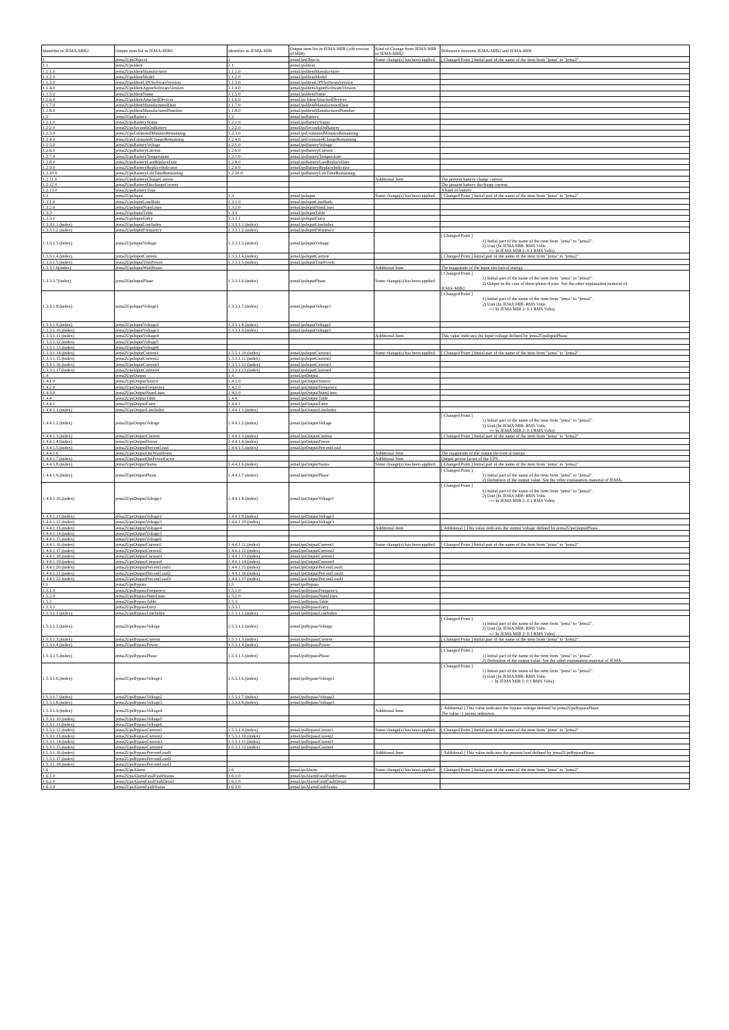| Identifier in JEMA-MIB2 | Output item list in JEMA-MIB2 | identifier in JEMA-MIB | Output item list in JEMA-MIB (:old version of MIB) | Kind of Change from JEMA-MIB to JEMA-MIB2 | Difference between JEMA-MIB2 and JEMA-MIB |
| --- | --- | --- | --- | --- | --- |
| 1 | jema2UpsObjects | 1 | jemaUpsObjects | Some change(s) has been applied. | [ Changed Point ] Initial part of the name of the item from "jema" to "jema2". |
| 1.1 | jema2UpsIdent | 1.1 | jemaUpsIdent | | |
| 1.1.1.0 | jema2UpsIdentManufacturer | 1.1.1.0 | jemaUpsIdentManufacturer | | |
| 1.1.2.0 | jema2UpsIdentModel | 1.1.2.0 | jemaUpsIdentModel | | |
| 1.1.3.0 | jema2UpsIdentUPSSoftwareVersion | 1.1.3.0 | jemaUpsIdentUPSSoftwareVersion | | |
| 1.1.4.0 | jema2UpsIdentAgentSoftwareVersion | 1.1.4.0 | jemaUpsIdentAgentSoftwareVersion | | |
| 1.1.5.0 | jema2UpsIdentName | 1.1.5.0 | jemaUpsIdentName | | |
| 1.1.6.0 | jema2UpsIdentAttachedDevices | 1.1.6.0 | jemaUps IdentAttachedDevices | | |
| 1.1.7.0 | jema2UpsIdentManufacturedDate | 1.1.7.0 | jemaUpsIdentManufacturedDate | | |
| 1.1.8.0 | jema2UpsIdentManufacturedNumber | 1.1.8.0 | jemaUpsIdentManufacturedNumber | | |
| 1.2 | jema2UpsBattery | 1.2 | jemaUpsBattery | | |
| 1.2.1.0 | jema2UpsBatteryStatus | 1.2.1.0 | jemaUpsBatteryStatus | | |
| 1.2.2.0 | jema2UpsSecondsOnBattery | 1.2.2.0 | jemaUpsSecondsOnBattery | | |
| 1.2.3.0 | jema2UpsEstimatedMinutesRemaining | 1.2.3.0 | jemaUpsEstimatedMinutesRemaining | | |
| 1.2.4.0 | jema2UpsEstimatedChargeRemaining | 1.2.4.0 | jemaUpsEstimatedChargeRemaining | | |
| 1.2.5.0 | jema2UpsBatteryVoltage | 1.2.5.0 | jemaUpsBatteryVoltage | | |
| 1.2.6.0 | jema2UpsBatteryCurrent | 1.2.6.0 | jemaUpsBatteryCurrent | | |
| 1.2.7.0 | jema2UpsBatteryTemperature | 1.2.7.0 | jemaUpsBatteryTemperature | | |
| 1.2.8.0 | jema2UpsBatteryLastReplaceDate | 1.2.8.0 | jemaUpsBatteryLastReplaceDate | | |
| 1.2.9.0 | jema2UpsBatteryReplaceIndicator | 1.2.9.0 | jemaUpsBatteryReplaceIndicator | | |
| 1.2.10.0 | jema2UpsBatteryLifeTimeRemaining | 1.2.10.0 | jemaUpsBatteryLifeTimeRemaining | | |
| 1.2.11.0 | jema2UpsBatteryChargeCurrent | | | Additional Item | The present battery charge current. |
| 1.2.12.0 | jema2UpsBatteryDischargeCurrent | | | | The present battery discharge current. |
| 1.2.13.0 | jema2UpsBatteryType | | | | A kind of battery |
| 1.3 | jema2UpsInput | 1.3 | jemaUpsInput | Some change(s) has been applied. | [ Changed Point ] Initial part of the name of the item from "jema" to "jema2". |
| 1.3.1.0 | jema2UpsInputLineBads | 1.3.1.0 | jemaUpsInputLineBads | | |
| 1.3.2.0 | jema2UpsInputNumLines | 1.3.2.0 | jemaUpsInputNumLines | | |
| 1.3.3 | jema2UpsInputTable | 1.3.3 | jemaUpsInputTable | | |
| 1.3.3.1 | jema2UpsInputEntry | 1.3.3.1 | jemaUpsInputEntry | | |
| 1.3.3.1.1.(index) | jema2UpsInputLineIndex | 1.3.3.1.1.(index) | jemaUpsInputLineIndex | | |
| 1.3.3.1.2.(index) | jema2UpsInputFrequency | 1.3.3.1.2.(index) | jemaUpsInputFrequency | | |
| 1.3.3.1.3.(index) | jema2UpsInputVoltage | 1.3.3.1.3.(index) | jemaUpsInputVoltage | | [ Changed Point ] 1) Initial part of the name of the item from "jema" to "jema2". 2) Unit (In JEMA MIB: RMS Volts => In JEMA MIB 2: 0.1 RMS Volts) |
| 1.3.3.1.4.(index) | jema2UpsInputCurrent | 1.3.3.1.4.(index) | jemaUpsInputCurrent | | [ Changed Point ] Initial part of the name of the item from "jema" to "jema2". |
| 1.3.3.1.5.(index) | jema2UpsInputTruePower | 1.3.3.1.5.(index) | jemaUpsInputTruePower | | |
| 1.3.3.1.6(index) | jema2UpsInputWattHours | | | Additional Item | The magnitude of the input electorical energy. |
| 1.3.3.1.7(index) | jema2UpsInputPhase | 1.3.3.1.6.(index) | jemaUpsInputPhase | Some change(s) has been applied. | [ Changed Point ] 1) Initial part of the name of the item from "jema" to "jema2". 2) Output in the case of three-phase-4 wire. See the other explanation material of JEMA-MIB2. |
| 1.3.3.1.8.(index) | jema2UpsInputVoltage1 | 1.3.3.1.7.(index) | jemaUpsInputVoltage1 | | [ Changed Point ] 1) Initial part of the name of the item from "jema" to "jema2". 2) Unit (In JEMA MIB: RMS Volts => In JEMA MIB 2: 0.1 RMS Volts) |
| 1.3.3.1.9.(index) | jema2UpsInputVoltage2 | 1.3.3.1.8.(index) | jemaUpsInputVoltage2 | | |
| 1.3.3.1.10.(index) | jema2UpsInputVoltage3 | 1.3.3.1.9.(index) | jemaUpsInputVoltage3 | | |
| 1.3.3.1.11.(index) | jema2UpsInputVoltage4 | | | Additional Item | This value indicates the input voltage defined by jema2UpsInputPhase. |
| 1.3.3.1.12.(index) | jema2UpsInputVoltage5 | | | | |
| 1.3.3.1.13.(index) | jema2UpsInputVoltage6 | | | | |
| 1.3.3.1.14.(index) | jema2UpsInputCurrent1 | 1.3.3.1.10.(index) | jemaUpsInputCurrent1 | Some change(s) has been applied. | [ Changed Point ] Initial part of the name of the item from "jema" to "jema2". |
| 1.3.3.1.15.(index) | jema2UpsInputCurrent2 | 1.3.3.1.11.(index) | jemaUpsInputCurrent2 | | |
| 1.3.3.1.16.(index) | jema2UpsInputCurrent3 | 1.3.3.1.12.(index) | jemaUpsInputCurrent3 | | |
| 1.3.3.1.17.(index) | jema2UpsInputCurrent4 | 1.3.3.1.13.(index) | jemaUpsInputCurrent4 | | |
| 1.4 | jema2UpsOutput | 1.4 | jemaUpsOutput | | |
| 1.4.1.0 | jema2UpsOutputSource | 1.4.1.0 | jemaUpsOutputSource | | |
| 1.4.2.0 | jema2UpsOutputFrequency | 1.4.2.0 | jemaUpsOutputFrequency | | |
| 1.4.3.0 | jema2UpsOutputNumLines | 1.4.3.0 | jemaUpsOutputNumLines | | |
| 1.4.4 | jema2UpsOutputTable | 1.4.4 | jemaUpsOutputTable | | |
| 1.4.4.1 | jema2UpsOutputEntry | 1.4.4.1 | jemaUpsOutputEntry | | |
| 1.4.4.1.1.(index) | jema2UpsOutputLineIndex | 1.4.4.1.1.(index) | jemaUpsOutputLineIndex | | |
| 1.4.4.1.2.(index) | jema2UpsOutputVoltage | 1.4.4.1.2.(index) | jemaUpsOutputVoltage | | [ Changed Point ] 1) Initial part of the name of the item from "jema" to "jema2". 2) Unit (In JEMA MIB: RMS Volts => In JEMA MIB 2: 0.1 RMS Volts) |
| 1.4.4.1.3.(index) | jema2UpsOutputCurrent | 1.4.4.1.3.(index) | jemaUpsOutputCurrent | | [ Changed Point ] Initial part of the name of the item from "jema" to "jema2". |
| 1.4.4.1.4.(index) | jema2UpsOutputPower | 1.4.4.1.4.(index) | jemaUpsOutputPower | | |
| 1.4.4.1.5.(index) | jema2UpsOutputPercentLoad | 1.4.4.1.5.(index) | jemaUpsOutputPercentLoad | | |
| 1.4.4.1.6 | jema2UpsOutputOutWattHours | | | Additional Item | The magnitude of the output electorical energy. |
| 1.4.4.1.7.(index) | jema2UpsOutputOutPowerfactor | | | Additional Item | Output power factor of the UPS |
| 1.4.4.1.8.(index) | jema2UpsOutputStatus | 1.4.4.1.6.(index) | jemaUpsOutputStatus | Some change(s) has been applied. | [ Changed Point ] Initial part of the name of the item from "jema" to "jema2". |
| 1.4.4.1.9.(index) | jema2UpsOutputPhase | 1.4.4.1.7.(index) | jemaUpsOutputPhase | | [ Changed Point ] 1) Initial part of the name of the item from "jema" to "jema2". 2) Definition of the output value. See the other explanation material of JEMA- |
| 1.4.4.1.10.(index) | jema2UpsOutputVoltage1 | 1.4.4.1.8.(index) | jemaUpsOutputVoltage1 | | [ Changed Point ] 1) Initial part of the name of the item from "jema" to "jema2". 2) Unit (In JEMA MIB: RMS Volts => In JEMA MIB 2: 0.1 RMS Volts) |
| 1.4.4.1.11.(index) | jema2UpsOutputVoltage2 | 1.4.4.1.9.(index) | jemaUpsOutputVoltage2 | | |
| 1.4.4.1.12.(index) | jema2UpsOutputVoltage3 | 1.4.4.1.10.(index) | jemaUpsOutputVoltage3 | | |
| 1.4.4.1.13.(index) | jema2UpsOutputVoltage4 | | | Additional Item | [ Additional ] This value indicates the output voltage defined by jema2UpsOutputPhase. |
| 1.4.4.1.14.(index) | jema2UpsOutputVoltage5 | | | | |
| 1.4.4.1.15.(index) | jema2UpsOutputVoltage6 | | | | |
| 1.4.4.1.16.(index) | jema2UpsOutputCurrent1 | 1.4.4.1.11.(index) | jemaUpsOutputCurrent1 | Some change(s) has been applied. | [ Changed Point ] Initial part of the name of the item from "jema" to "jema2". |
| 1.4.4.1.17.(index) | jema2UpsOutputCurrent2 | 1.4.4.1.12.(index) | jemaUpsOutputCurrent2 | | |
| 1.4.4.1.18.(index) | jema2UpsOutputCurrent3 | 1.4.4.1.13.(index) | jemaUpsOutputCurrent3 | | |
| 1.4.4.1.19.(index) | jema2UpsOutputCurrent4 | 1.4.4.1.14.(index) | jemaUpsOutputCurrent4 | | |
| 1.4.4.1.20.(index) | jema2UpsOutputPercentLoad1 | 1.4.4.1.15.(index) | jemaUpsOutputPercentLoad1 | | |
| 1.4.4.1.21.(index) | jema2UpsOutputPercentLoad2 | 1.4.4.1.16.(index) | jemaUpsOutputPercentLoad2 | | |
| 1.4.4.1.22.(index) | jema2UpsOutputPercentLoad3 | 1.4.4.1.17.(index) | jemaUpsOutputPercentLoad3 | | |
| 1.5 | jema2UpsBypass | 1.5 | jemaUpsBypass | | |
| 1.5.1.0 | jema2UpsBypassFrequency | 1.5.1.0 | jemaUpsBypassFrequency | | |
| 1.5.2.0 | jema2UpsBypassNumLines | 1.5.2.0 | jemaUpsBypassNumLines | | |
| 1.5.3 | jema2UpsBypassTable | 1.5.3 | jemaUpsBypassTable | | |
| 1.5.3.1 | jema2UpsBypassEntry | 1.5.3.1 | jemaUpsBypassEntry | | |
| 1.5.3.1.1.(index) | jema2UpsBypassLineIndex | 1.5.3.1.1.(index) | jemaUpsBypassLineIndex | | |
| 1.5.3.1.2.(index) | jema2UpsBypassVoltage | 1.5.3.1.2.(index) | jemaUpsBypassVoltage | | [ Changed Point ] 1) Initial part of the name of the item from "jema" to "jema2". 2) Unit (In JEMA MIB: RMS Volts => In JEMA MIB 2: 0.1 RMS Volts) |
| 1.5.3.1.3.(index) | jema2UpsBypassCurrent | 1.5.3.1.3.(index) | jemaUpsBypassCurrent | | [ Changed Point ] Initial part of the name of the item from "jema" to "jema2". |
| 1.5.3.1.4.(index) | jema2UpsBypassPower | 1.5.3.1.4.(index) | jemaUpsBypassPower | | |
| 1.5.3.1.5.(index) | jema2UpsBypassPhase | 1.5.3.1.5.(index) | jemaUpsBypassPhase | | [ Changed Point ] 1) Initial part of the name of the item from "jema" to "jema2". 2) Definition of the output value. See the other explanation material of JEMA- |
| 1.5.3.1.6.(index) | jema2UpsBypassVoltage1 | 1.5.3.1.6.(index) | jemaUpsBypassVoltage1 | | [ Changed Point ] 1) Initial part of the name of the item from "jema" to "jema2". 2) Unit (In JEMA MIB: RMS Volts → In JEMA MIB 2: 0.1 RMS Volts) |
| 1.5.3.1.7.(index) | jema2UpsBypassVoltage2 | 1.5.3.1.7.(index) | jemaUpsBypassVoltage2 | | |
| 1.5.3.1.8.(index) | jema2UpsBypassVoltage3 | 1.5.3.1.8.(index) | jemaUpsBypassVoltage3 | | |
| 1.5.3.1.9.(index) | jema2UpsBypassVoltage4 | | | Additional Item | [ Additional ] This value indicates the bypass voltage defined by jema2UpsBypassPhase. The value -1 means unknown. |
| 1.5.3.1.10.(index) | jema2UpsBypassVoltage5 | | | | |
| 1.5.3.1.11.(index) | jema2UpsBypassVoltage6 | | | | |
| 1.5.3.1.12.(index) | jema2UpsBypassCurrent1 | 1.5.3.1.9.(index) | jemaUpsBypassCurent1 | Some change(s) has been applied. | [ Changed Point ] Initial part of the name of the item from "jema" to "jema2". |
| 1.5.3.1.13.(index) | jema2UpsBypassCurrent2 | 1.5.3.1.10.(index) | jemaUpsBypassCurent2 | | |
| 1.5.3.1.14.(index) | jema2UpsBypassCurrent3 | 1.5.3.1.11.(index) | jemaUpsBypassCurent3 | | |
| 1.5.3.1.15.(index) | jema2UpsBypassCurrent4 | 1.5.3.1.12.(index) | jemaUpsBypassCurent4 | | |
| 1.5.3.1.16.(index) | jema2UpsBypassPercentLoad1 | | | Additional Item | [ Additional ] This value indicates the present load defined by jema2UpsBypassPhase. |
| 1.5.3.1.17.(index) | jema2UpsBypassPercentLoad2 | | | | |
| 1.5.3.1.18.(index) | jema2UpsBypassPercentLoad3 | | | | |
| 1.6 | jema2UpsAlarm | 1.6 | jemaUpsAlarm | Some change(s) has been applied. | [ Changed Point ] Initial part of the name of the item from "jema" to "jema2". |
| 1.6.1.0 | jema2UpsAlarmFatalFaultStatus | 1.6.1.0 | jemaUpsAlarmFatalFaultStatus | | |
| 1.6.2.0 | jema2UpsAlarmFatalFaultDetail | 1.6.2.0 | jemaUpsAlarmFatalFaultDetail | | |
| 1.6.3.0 | jema2UpsAlarmFaultStatus | 1.6.3.0 | jemaUpsAlarmFaultStatus | | |